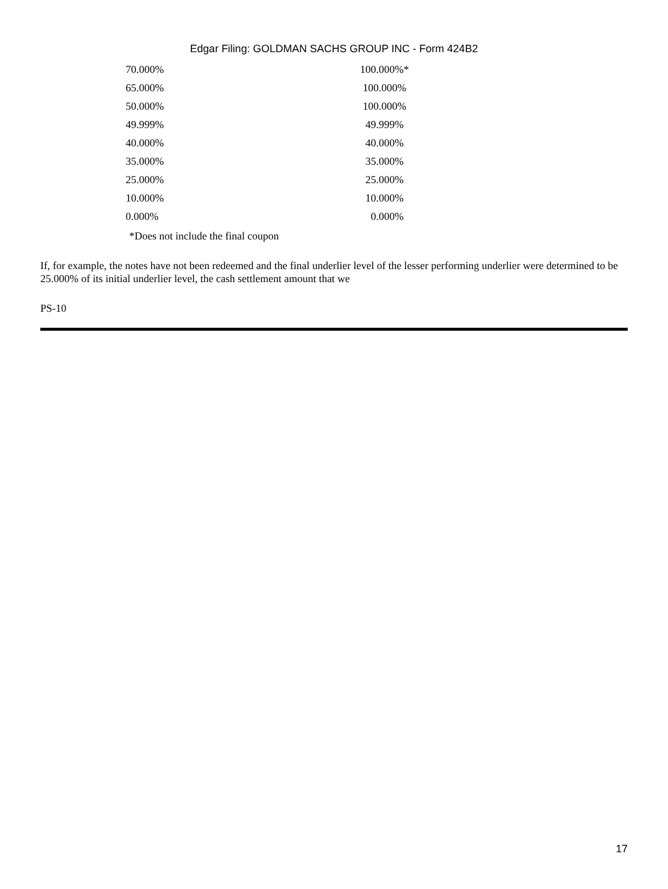Edgar Filing: GOLDMAN SACHS GROUP INC - Form 424B2
| 70.000% | 100.000%* |
| 65.000% | 100.000% |
| 50.000% | 100.000% |
| 49.999% | 49.999% |
| 40.000% | 40.000% |
| 35.000% | 35.000% |
| 25.000% | 25.000% |
| 10.000% | 10.000% |
| 0.000% | 0.000% |
*Does not include the final coupon
If, for example, the notes have not been redeemed and the final underlier level of the lesser performing underlier were determined to be 25.000% of its initial underlier level, the cash settlement amount that we
PS-10
17